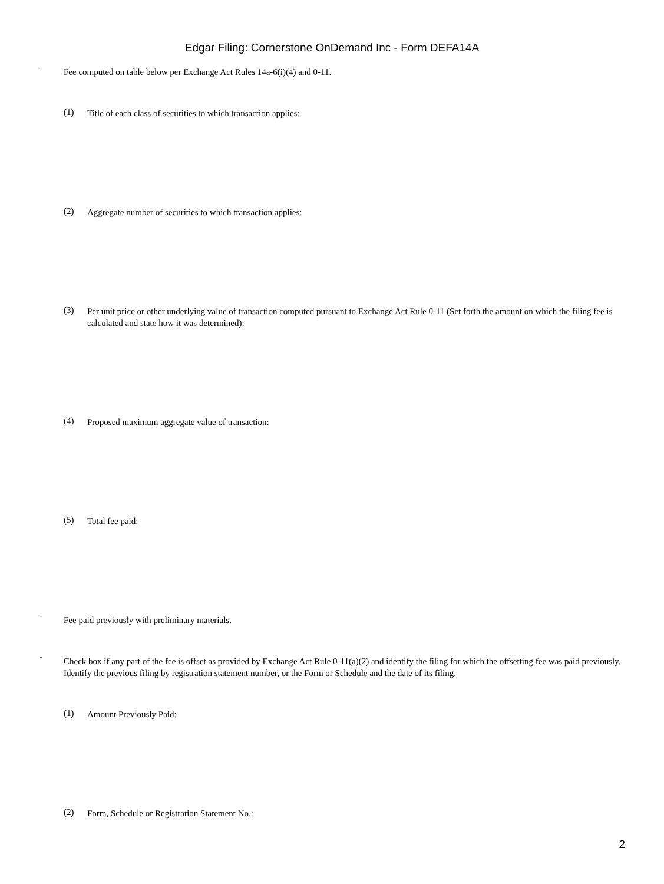Edgar Filing: Cornerstone OnDemand Inc - Form DEFA14A
¨
Fee computed on table below per Exchange Act Rules 14a-6(i)(4) and 0-11.
(1)
Title of each class of securities to which transaction applies:
(2)
Aggregate number of securities to which transaction applies:
(3)
Per unit price or other underlying value of transaction computed pursuant to Exchange Act Rule 0-11 (Set forth the amount on which the filing fee is calculated and state how it was determined):
(4)
Proposed maximum aggregate value of transaction:
(5)
Total fee paid:
¨
Fee paid previously with preliminary materials.
¨
Check box if any part of the fee is offset as provided by Exchange Act Rule 0-11(a)(2) and identify the filing for which the offsetting fee was paid previously. Identify the previous filing by registration statement number, or the Form or Schedule and the date of its filing.
(1)
Amount Previously Paid:
(2)
Form, Schedule or Registration Statement No.:
2